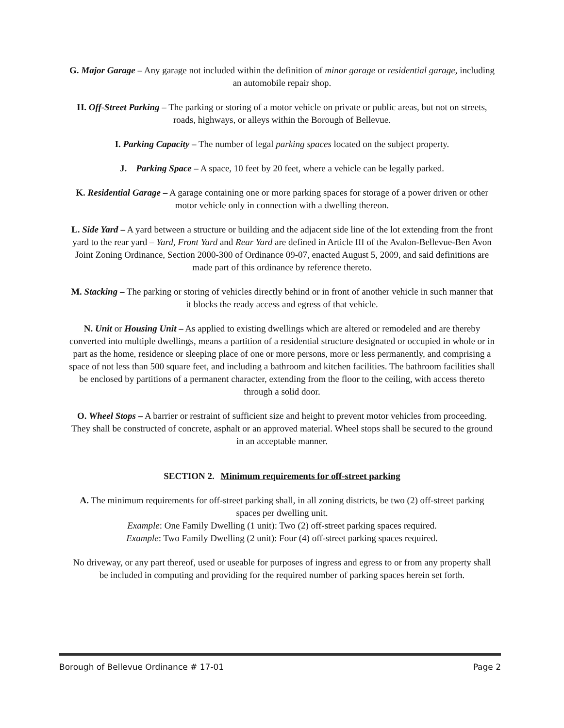G. Major Garage – Any garage not included within the definition of minor garage or residential garage, including an automobile repair shop.
H. Off-Street Parking – The parking or storing of a motor vehicle on private or public areas, but not on streets, roads, highways, or alleys within the Borough of Bellevue.
I. Parking Capacity – The number of legal parking spaces located on the subject property.
J. Parking Space – A space, 10 feet by 20 feet, where a vehicle can be legally parked.
K. Residential Garage – A garage containing one or more parking spaces for storage of a power driven or other motor vehicle only in connection with a dwelling thereon.
L. Side Yard – A yard between a structure or building and the adjacent side line of the lot extending from the front yard to the rear yard – Yard, Front Yard and Rear Yard are defined in Article III of the Avalon-Bellevue-Ben Avon Joint Zoning Ordinance, Section 2000-300 of Ordinance 09-07, enacted August 5, 2009, and said definitions are made part of this ordinance by reference thereto.
M. Stacking – The parking or storing of vehicles directly behind or in front of another vehicle in such manner that it blocks the ready access and egress of that vehicle.
N. Unit or Housing Unit – As applied to existing dwellings which are altered or remodeled and are thereby converted into multiple dwellings, means a partition of a residential structure designated or occupied in whole or in part as the home, residence or sleeping place of one or more persons, more or less permanently, and comprising a space of not less than 500 square feet, and including a bathroom and kitchen facilities. The bathroom facilities shall be enclosed by partitions of a permanent character, extending from the floor to the ceiling, with access thereto through a solid door.
O. Wheel Stops – A barrier or restraint of sufficient size and height to prevent motor vehicles from proceeding. They shall be constructed of concrete, asphalt or an approved material. Wheel stops shall be secured to the ground in an acceptable manner.
SECTION 2. Minimum requirements for off-street parking
A. The minimum requirements for off-street parking shall, in all zoning districts, be two (2) off-street parking spaces per dwelling unit.
Example: One Family Dwelling (1 unit): Two (2) off-street parking spaces required.
Example: Two Family Dwelling (2 unit): Four (4) off-street parking spaces required.
No driveway, or any part thereof, used or useable for purposes of ingress and egress to or from any property shall be included in computing and providing for the required number of parking spaces herein set forth.
Borough of Bellevue Ordinance # 17-01 Page 2